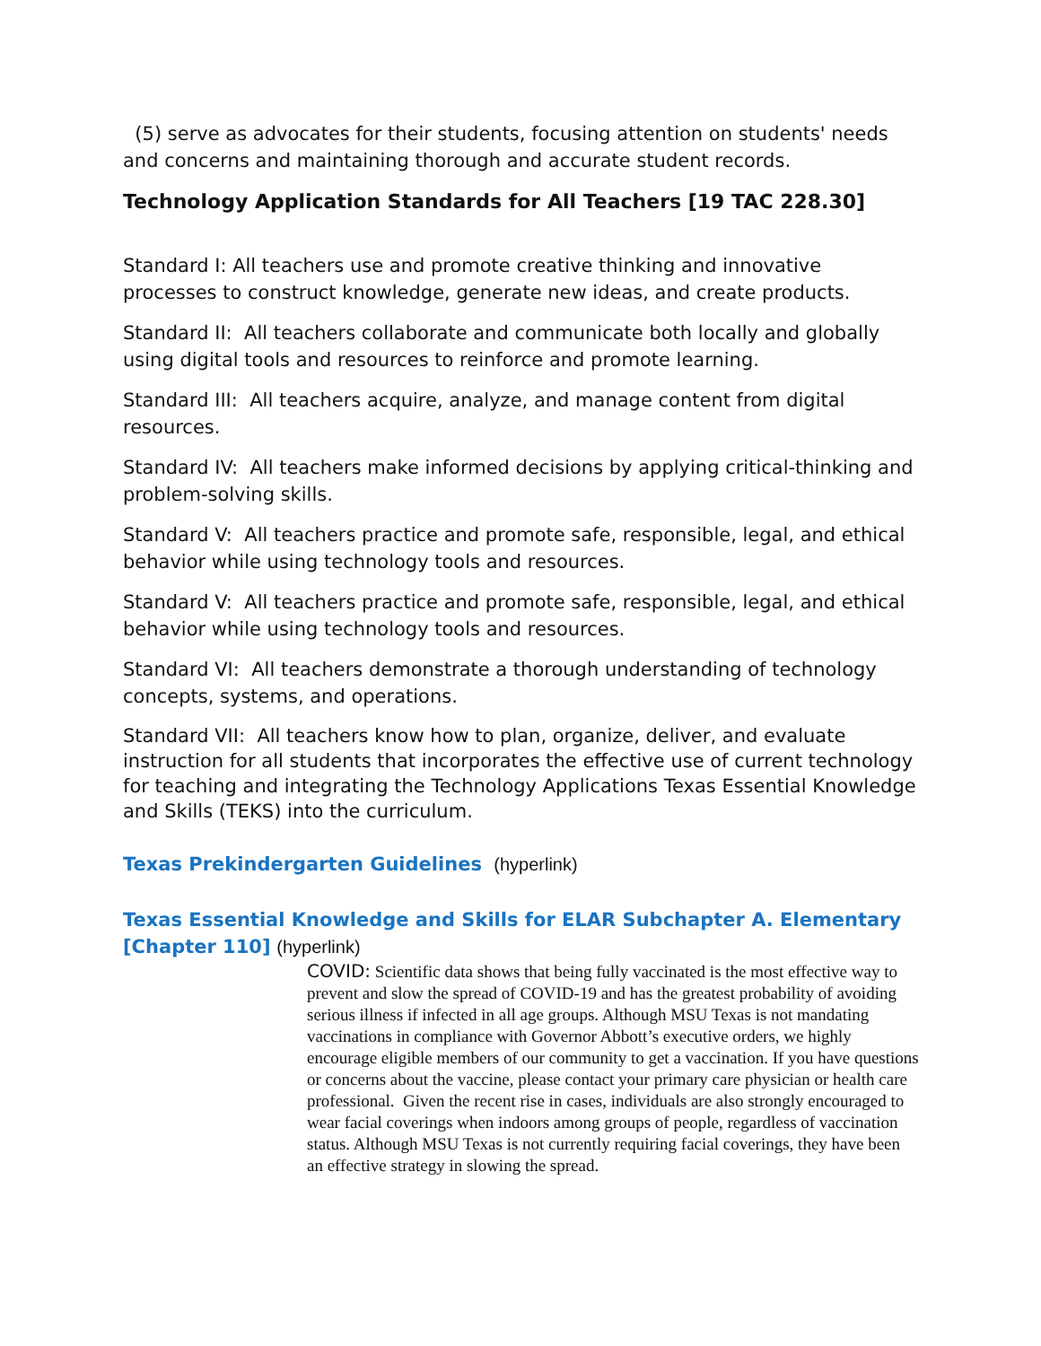(5) serve as advocates for their students, focusing attention on students' needs and concerns and maintaining thorough and accurate student records.
Technology Application Standards for All Teachers [19 TAC 228.30]
Standard I: All teachers use and promote creative thinking and innovative processes to construct knowledge, generate new ideas, and create products.
Standard II: All teachers collaborate and communicate both locally and globally using digital tools and resources to reinforce and promote learning.
Standard III: All teachers acquire, analyze, and manage content from digital resources.
Standard IV: All teachers make informed decisions by applying critical-thinking and problem-solving skills.
Standard V: All teachers practice and promote safe, responsible, legal, and ethical behavior while using technology tools and resources.
Standard V: All teachers practice and promote safe, responsible, legal, and ethical behavior while using technology tools and resources.
Standard VI: All teachers demonstrate a thorough understanding of technology concepts, systems, and operations.
Standard VII: All teachers know how to plan, organize, deliver, and evaluate instruction for all students that incorporates the effective use of current technology for teaching and integrating the Technology Applications Texas Essential Knowledge and Skills (TEKS) into the curriculum.
Texas Prekindergarten Guidelines (hyperlink)
Texas Essential Knowledge and Skills for ELAR Subchapter A. Elementary [Chapter 110] (hyperlink)
COVID: Scientific data shows that being fully vaccinated is the most effective way to prevent and slow the spread of COVID-19 and has the greatest probability of avoiding serious illness if infected in all age groups. Although MSU Texas is not mandating vaccinations in compliance with Governor Abbott’s executive orders, we highly encourage eligible members of our community to get a vaccination. If you have questions or concerns about the vaccine, please contact your primary care physician or health care professional. Given the recent rise in cases, individuals are also strongly encouraged to wear facial coverings when indoors among groups of people, regardless of vaccination status. Although MSU Texas is not currently requiring facial coverings, they have been an effective strategy in slowing the spread.